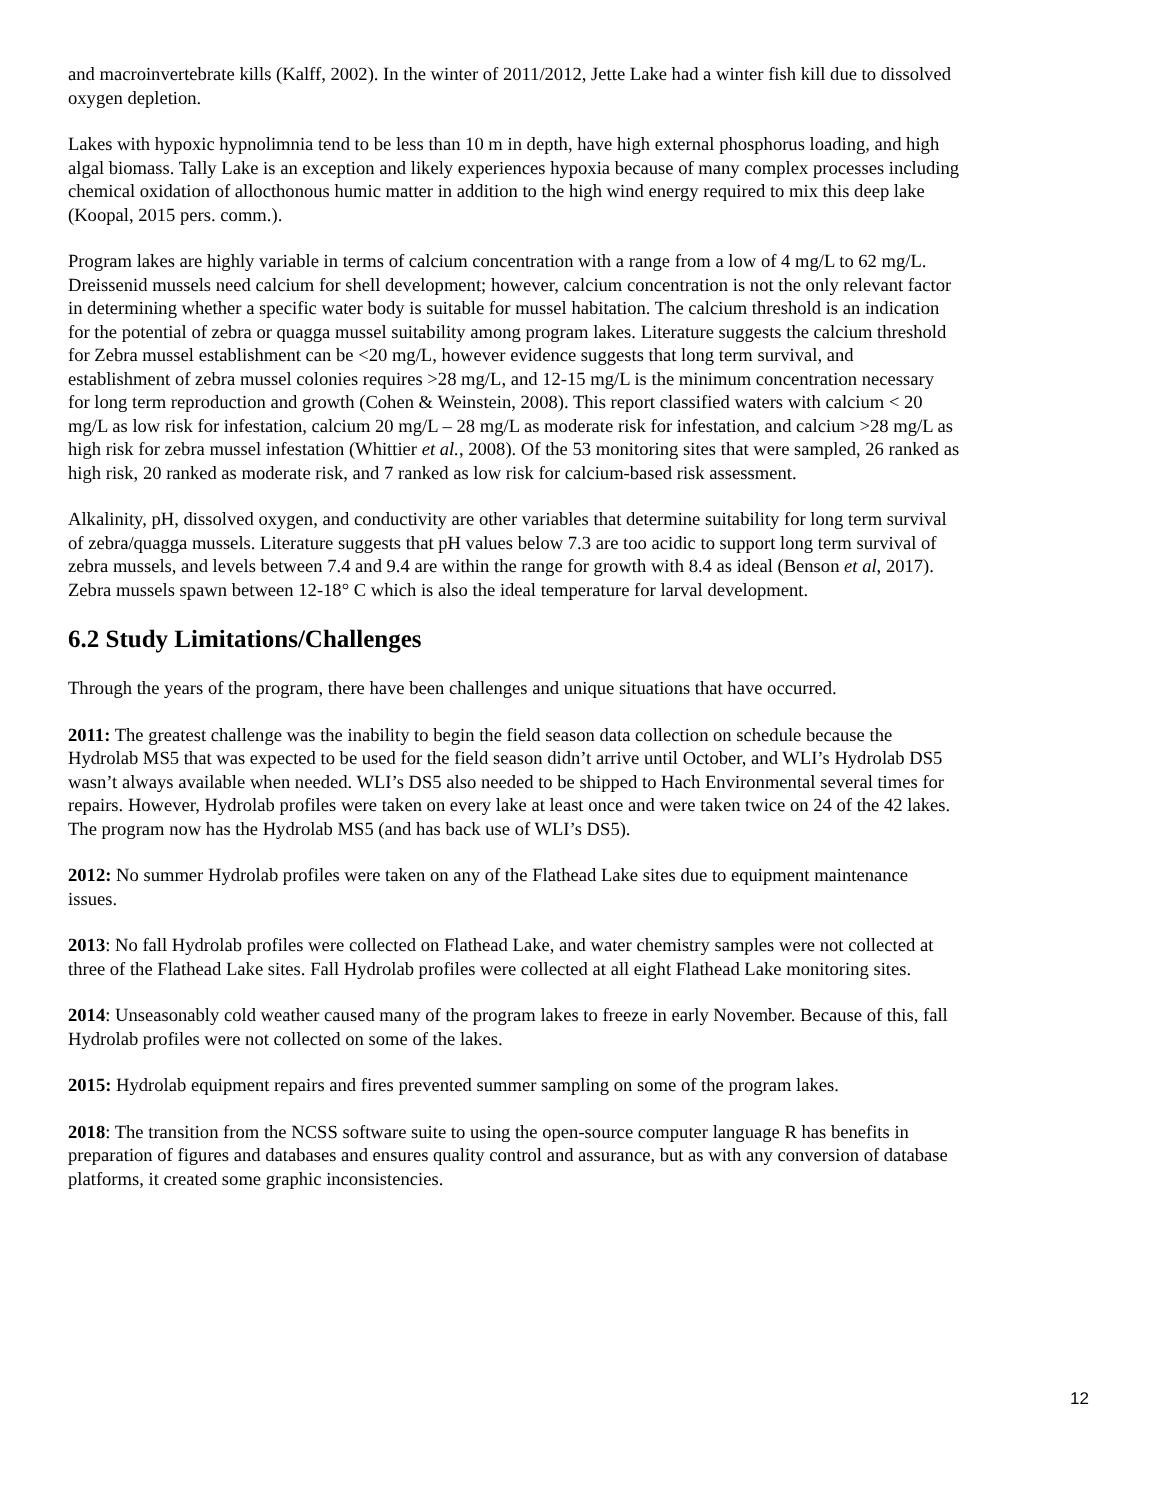and macroinvertebrate kills (Kalff, 2002). In the winter of 2011/2012, Jette Lake had a winter fish kill due to dissolved oxygen depletion.
Lakes with hypoxic hypnolimnia tend to be less than 10 m in depth, have high external phosphorus loading, and high algal biomass. Tally Lake is an exception and likely experiences hypoxia because of many complex processes including chemical oxidation of allocthonous humic matter in addition to the high wind energy required to mix this deep lake (Koopal, 2015 pers. comm.).
Program lakes are highly variable in terms of calcium concentration with a range from a low of 4 mg/L to 62 mg/L. Dreissenid mussels need calcium for shell development; however, calcium concentration is not the only relevant factor in determining whether a specific water body is suitable for mussel habitation. The calcium threshold is an indication for the potential of zebra or quagga mussel suitability among program lakes. Literature suggests the calcium threshold for Zebra mussel establishment can be <20 mg/L, however evidence suggests that long term survival, and establishment of zebra mussel colonies requires >28 mg/L, and 12-15 mg/L is the minimum concentration necessary for long term reproduction and growth (Cohen & Weinstein, 2008). This report classified waters with calcium < 20 mg/L as low risk for infestation, calcium 20 mg/L – 28 mg/L as moderate risk for infestation, and calcium >28 mg/L as high risk for zebra mussel infestation (Whittier et al., 2008). Of the 53 monitoring sites that were sampled, 26 ranked as high risk, 20 ranked as moderate risk, and 7 ranked as low risk for calcium-based risk assessment.
Alkalinity, pH, dissolved oxygen, and conductivity are other variables that determine suitability for long term survival of zebra/quagga mussels. Literature suggests that pH values below 7.3 are too acidic to support long term survival of zebra mussels, and levels between 7.4 and 9.4 are within the range for growth with 8.4 as ideal (Benson et al, 2017). Zebra mussels spawn between 12-18° C which is also the ideal temperature for larval development.
6.2 Study Limitations/Challenges
Through the years of the program, there have been challenges and unique situations that have occurred.
2011: The greatest challenge was the inability to begin the field season data collection on schedule because the Hydrolab MS5 that was expected to be used for the field season didn’t arrive until October, and WLI’s Hydrolab DS5 wasn’t always available when needed. WLI’s DS5 also needed to be shipped to Hach Environmental several times for repairs. However, Hydrolab profiles were taken on every lake at least once and were taken twice on 24 of the 42 lakes. The program now has the Hydrolab MS5 (and has back use of WLI’s DS5).
2012: No summer Hydrolab profiles were taken on any of the Flathead Lake sites due to equipment maintenance issues.
2013: No fall Hydrolab profiles were collected on Flathead Lake, and water chemistry samples were not collected at three of the Flathead Lake sites. Fall Hydrolab profiles were collected at all eight Flathead Lake monitoring sites.
2014: Unseasonably cold weather caused many of the program lakes to freeze in early November. Because of this, fall Hydrolab profiles were not collected on some of the lakes.
2015: Hydrolab equipment repairs and fires prevented summer sampling on some of the program lakes.
2018: The transition from the NCSS software suite to using the open-source computer language R has benefits in preparation of figures and databases and ensures quality control and assurance, but as with any conversion of database platforms, it created some graphic inconsistencies.
12